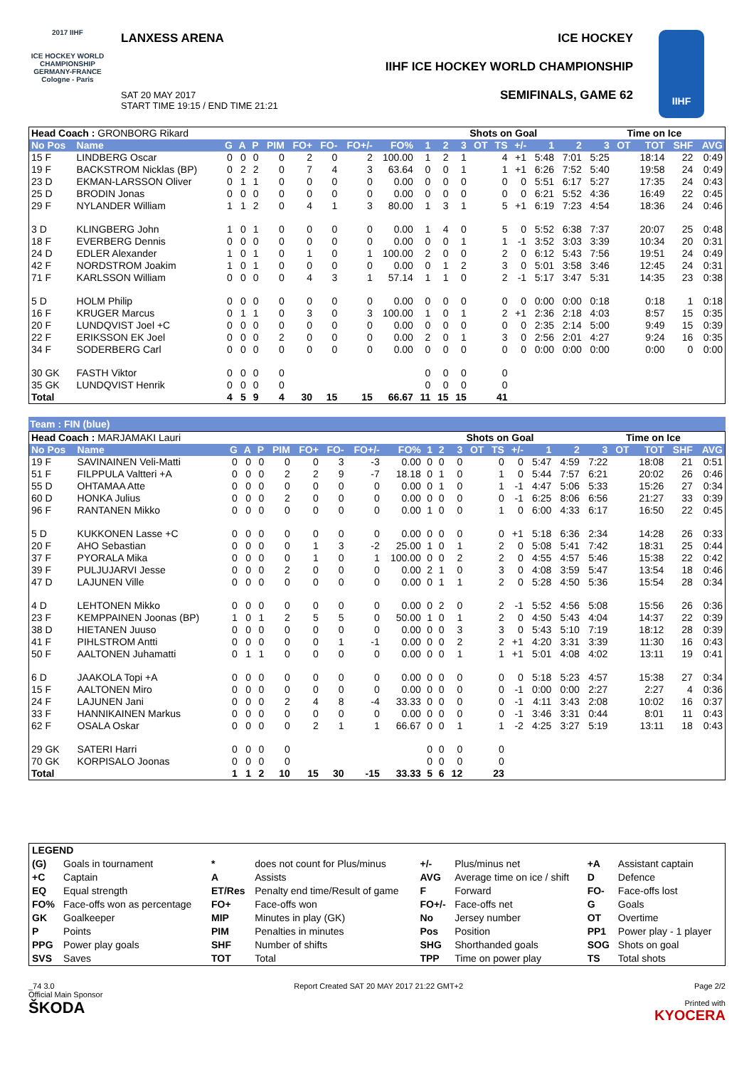2017 IIHF
ICE HOCKEY WORLD CHAMPIONSHIP GERMANY-FRANCE Cologne - Paris
LANXESS ARENA
SAT 20 MAY 2017
START TIME 19:15 / END TIME 21:21
ICE HOCKEY
IIHF ICE HOCKEY WORLD CHAMPIONSHIP
SEMIFINALS, GAME 62
IIHF
| Head Coach : GRONBORG Rikard | | | | | | | | | | | | Shots on Goal | | | | | | Time on Ice | | | | |
| No Pos | Name | G | A | P | PIM | FO+ | FO- | FO+/- | FO% | 1 | 2 | 3 | OT | TS | +/- | 1 | 2 | 3 | OT | TOT | SHF | AVG |
| 15 F | LINDBERG Oscar | 0 | 0 | 0 | 0 | 2 | 0 | 2 | 100.00 | 1 | 2 | 1 | | 4 | +1 | 5:48 | 7:01 | 5:25 | | 18:14 | 22 | 0:49 |
| 19 F | BACKSTROM Nicklas (BP) | 0 | 2 | 2 | 0 | 7 | 4 | 3 | 63.64 | 0 | 0 | 1 | | 1 | +1 | 6:26 | 7:52 | 5:40 | | 19:58 | 24 | 0:49 |
| 23 D | EKMAN-LARSSON Oliver | 0 | 1 | 1 | 0 | 0 | 0 | 0 | 0.00 | 0 | 0 | 0 | | 0 | 0 | 5:51 | 6:17 | 5:27 | | 17:35 | 24 | 0:43 |
| 25 D | BRODIN Jonas | 0 | 0 | 0 | 0 | 0 | 0 | 0 | 0.00 | 0 | 0 | 0 | | 0 | 0 | 6:21 | 5:52 | 4:36 | | 16:49 | 22 | 0:45 |
| 29 F | NYLANDER William | 1 | 1 | 2 | 0 | 4 | 1 | 3 | 80.00 | 1 | 3 | 1 | | 5 | +1 | 6:19 | 7:23 | 4:54 | | 18:36 | 24 | 0:46 |
| 3 D | KLINGBERG John | 1 | 0 | 1 | 0 | 0 | 0 | 0 | 0.00 | 1 | 4 | 0 | | 5 | 0 | 5:52 | 6:38 | 7:37 | | 20:07 | 25 | 0:48 |
| 18 F | EVERBERG Dennis | 0 | 0 | 0 | 0 | 0 | 0 | 0 | 0.00 | 0 | 0 | 1 | | 1 | -1 | 3:52 | 3:03 | 3:39 | | 10:34 | 20 | 0:31 |
| 24 D | EDLER Alexander | 1 | 0 | 1 | 0 | 1 | 0 | 1 | 100.00 | 2 | 0 | 0 | | 2 | 0 | 6:12 | 5:43 | 7:56 | | 19:51 | 24 | 0:49 |
| 42 F | NORDSTROM Joakim | 1 | 0 | 1 | 0 | 0 | 0 | 0 | 0.00 | 0 | 1 | 2 | | 3 | 0 | 5:01 | 3:58 | 3:46 | | 12:45 | 24 | 0:31 |
| 71 F | KARLSSON William | 0 | 0 | 0 | 0 | 4 | 3 | 1 | 57.14 | 1 | 1 | 0 | | 2 | -1 | 5:17 | 3:47 | 5:31 | | 14:35 | 23 | 0:38 |
| 5 D | HOLM Philip | 0 | 0 | 0 | 0 | 0 | 0 | 0 | 0.00 | 0 | 0 | 0 | | 0 | 0 | 0:00 | 0:00 | 0:18 | | 0:18 | 1 | 0:18 |
| 16 F | KRUGER Marcus | 0 | 1 | 1 | 0 | 3 | 0 | 3 | 100.00 | 1 | 0 | 1 | | 2 | +1 | 2:36 | 2:18 | 4:03 | | 8:57 | 15 | 0:35 |
| 20 F | LUNDQVIST Joel +C | 0 | 0 | 0 | 0 | 0 | 0 | 0 | 0.00 | 0 | 0 | 0 | | 0 | 0 | 2:35 | 2:14 | 5:00 | | 9:49 | 15 | 0:39 |
| 22 F | ERIKSSON EK Joel | 0 | 0 | 0 | 2 | 0 | 0 | 0 | 0.00 | 2 | 0 | 1 | | 3 | 0 | 2:56 | 2:01 | 4:27 | | 9:24 | 16 | 0:35 |
| 34 F | SODERBERG Carl | 0 | 0 | 0 | 0 | 0 | 0 | 0 | 0.00 | 0 | 0 | 0 | | 0 | 0 | 0:00 | 0:00 | 0:00 | | 0:00 | 0 | 0:00 |
| 30 GK | FASTH Viktor | 0 | 0 | 0 | 0 | | | | | 0 | 0 | 0 | | 0 | | | | | | | | |
| 35 GK | LUNDQVIST Henrik | 0 | 0 | 0 | 0 | | | | | 0 | 0 | 0 | | 0 | | | | | | | | |
| Total | | 4 | 5 | 9 | 4 | 30 | 15 | 15 | 66.67 | 11 | 15 | 15 | | 41 | | | | | | | | |
Team : FIN (blue)
| Head Coach : MARJAMAKI Lauri | | | | | | | | | | | | Shots on Goal | | | | | | Time on Ice | | | | |
| No Pos | Name | G | A | P | PIM | FO+ | FO- | FO+/- | FO% | 1 | 2 | 3 | OT | TS | +/- | 1 | 2 | 3 | OT | TOT | SHF | AVG |
| 19 F | SAVINAINEN Veli-Matti | 0 | 0 | 0 | 0 | 0 | 3 | -3 | 0.00 | 0 | 0 | 0 | | 0 | 0 | 5:47 | 4:59 | 7:22 | | 18:08 | 21 | 0:51 |
| 51 F | FILPPULA Valtteri +A | 0 | 0 | 0 | 2 | 2 | 9 | -7 | 18.18 | 0 | 1 | 0 | | 1 | 0 | 5:44 | 7:57 | 6:21 | | 20:02 | 26 | 0:46 |
| 55 D | OHTAMAA Atte | 0 | 0 | 0 | 0 | 0 | 0 | 0 | 0.00 | 0 | 1 | 0 | | 1 | -1 | 4:47 | 5:06 | 5:33 | | 15:26 | 27 | 0:34 |
| 60 D | HONKA Julius | 0 | 0 | 0 | 2 | 0 | 0 | 0 | 0.00 | 0 | 0 | 0 | | 0 | -1 | 6:25 | 8:06 | 6:56 | | 21:27 | 33 | 0:39 |
| 96 F | RANTANEN Mikko | 0 | 0 | 0 | 0 | 0 | 0 | 0 | 0.00 | 1 | 0 | 0 | | 1 | 0 | 6:00 | 4:33 | 6:17 | | 16:50 | 22 | 0:45 |
| 5 D | KUKKONEN Lasse +C | 0 | 0 | 0 | 0 | 0 | 0 | 0 | 0.00 | 0 | 0 | 0 | | 0 | +1 | 5:18 | 6:36 | 2:34 | | 14:28 | 26 | 0:33 |
| 20 F | AHO Sebastian | 0 | 0 | 0 | 0 | 1 | 3 | -2 | 25.00 | 1 | 0 | 1 | | 2 | 0 | 5:08 | 5:41 | 7:42 | | 18:31 | 25 | 0:44 |
| 37 F | PYORALA Mika | 0 | 0 | 0 | 0 | 1 | 0 | 1 | 100.00 | 0 | 0 | 2 | | 2 | 0 | 4:55 | 4:57 | 5:46 | | 15:38 | 22 | 0:42 |
| 39 F | PULJUJARVI Jesse | 0 | 0 | 0 | 2 | 0 | 0 | 0 | 0.00 | 2 | 1 | 0 | | 3 | 0 | 4:08 | 3:59 | 5:47 | | 13:54 | 18 | 0:46 |
| 47 D | LAJUNEN Ville | 0 | 0 | 0 | 0 | 0 | 0 | 0 | 0.00 | 0 | 1 | 1 | | 2 | 0 | 5:28 | 4:50 | 5:36 | | 15:54 | 28 | 0:34 |
| 4 D | LEHTONEN Mikko | 0 | 0 | 0 | 0 | 0 | 0 | 0 | 0.00 | 0 | 2 | 0 | | 2 | -1 | 5:52 | 4:56 | 5:08 | | 15:56 | 26 | 0:36 |
| 23 F | KEMPPAINEN Joonas (BP) | 1 | 0 | 1 | 2 | 5 | 5 | 0 | 50.00 | 1 | 0 | 1 | | 2 | 0 | 4:50 | 5:43 | 4:04 | | 14:37 | 22 | 0:39 |
| 38 D | HIETANEN Juuso | 0 | 0 | 0 | 0 | 0 | 0 | 0 | 0.00 | 0 | 0 | 3 | | 3 | 0 | 5:43 | 5:10 | 7:19 | | 18:12 | 28 | 0:39 |
| 41 F | PIHLSTROM Antti | 0 | 0 | 0 | 0 | 0 | 1 | -1 | 0.00 | 0 | 0 | 2 | | 2 | +1 | 4:20 | 3:31 | 3:39 | | 11:30 | 16 | 0:43 |
| 50 F | AALTONEN Juhamatti | 0 | 1 | 1 | 0 | 0 | 0 | 0 | 0.00 | 0 | 0 | 1 | | 1 | +1 | 5:01 | 4:08 | 4:02 | | 13:11 | 19 | 0:41 |
| 6 D | JAAKOLA Topi +A | 0 | 0 | 0 | 0 | 0 | 0 | 0 | 0.00 | 0 | 0 | 0 | | 0 | 0 | 5:18 | 5:23 | 4:57 | | 15:38 | 27 | 0:34 |
| 15 F | AALTONEN Miro | 0 | 0 | 0 | 0 | 0 | 0 | 0 | 0.00 | 0 | 0 | 0 | | 0 | -1 | 0:00 | 0:00 | 2:27 | | 2:27 | 4 | 0:36 |
| 24 F | LAJUNEN Jani | 0 | 0 | 0 | 2 | 4 | 8 | -4 | 33.33 | 0 | 0 | 0 | | 0 | -1 | 4:11 | 3:43 | 2:08 | | 10:02 | 16 | 0:37 |
| 33 F | HANNIKAINEN Markus | 0 | 0 | 0 | 0 | 0 | 0 | 0 | 0.00 | 0 | 0 | 0 | | 0 | -1 | 3:46 | 3:31 | 0:44 | | 8:01 | 11 | 0:43 |
| 62 F | OSALA Oskar | 0 | 0 | 0 | 0 | 2 | 1 | 1 | 66.67 | 0 | 0 | 1 | | 1 | -2 | 4:25 | 3:27 | 5:19 | | 13:11 | 18 | 0:43 |
| 29 GK | SATERI Harri | 0 | 0 | 0 | 0 | | | | | 0 | 0 | 0 | | 0 | | | | | | | | |
| 70 GK | KORPISALO Joonas | 0 | 0 | 0 | 0 | | | | | 0 | 0 | 0 | | 0 | | | | | | | | |
| Total | | 1 | 1 | 2 | 10 | 15 | 30 | -15 | 33.33 | 5 | 6 | 12 | | 23 | | | | | | | | |
| LEGEND | | | | | | | |
| (G) | Goals in tournament | * | does not count for Plus/minus | +/- | Plus/minus net | +A | Assistant captain |
| +C | Captain | A | Assists | AVG | Average time on ice / shift | D | Defence |
| EQ | Equal strength | ET/Res | Penalty end time/Result of game | F | Forward | FO- | Face-offs lost |
| FO% | Face-offs won as percentage | FO+ | Face-offs won | FO+/- | Face-offs net | G | Goals |
| GK | Goalkeeper | MIP | Minutes in play (GK) | No | Jersey number | OT | Overtime |
| P | Points | PIM | Penalties in minutes | Pos | Position | PP1 | Power play - 1 player |
| PPG | Power play goals | SHF | Number of shifts | SHG | Shorthanded goals | SOG | Shots on goal |
| SVS | Saves | TOT | Total | TPP | Time on power play | TS | Total shots |
_74 3.0
Official Main Sponsor
ŠKODA
Report Created SAT 20 MAY 2017 21:22 GMT+2
Page 2/2
Printed with
KYOCERA